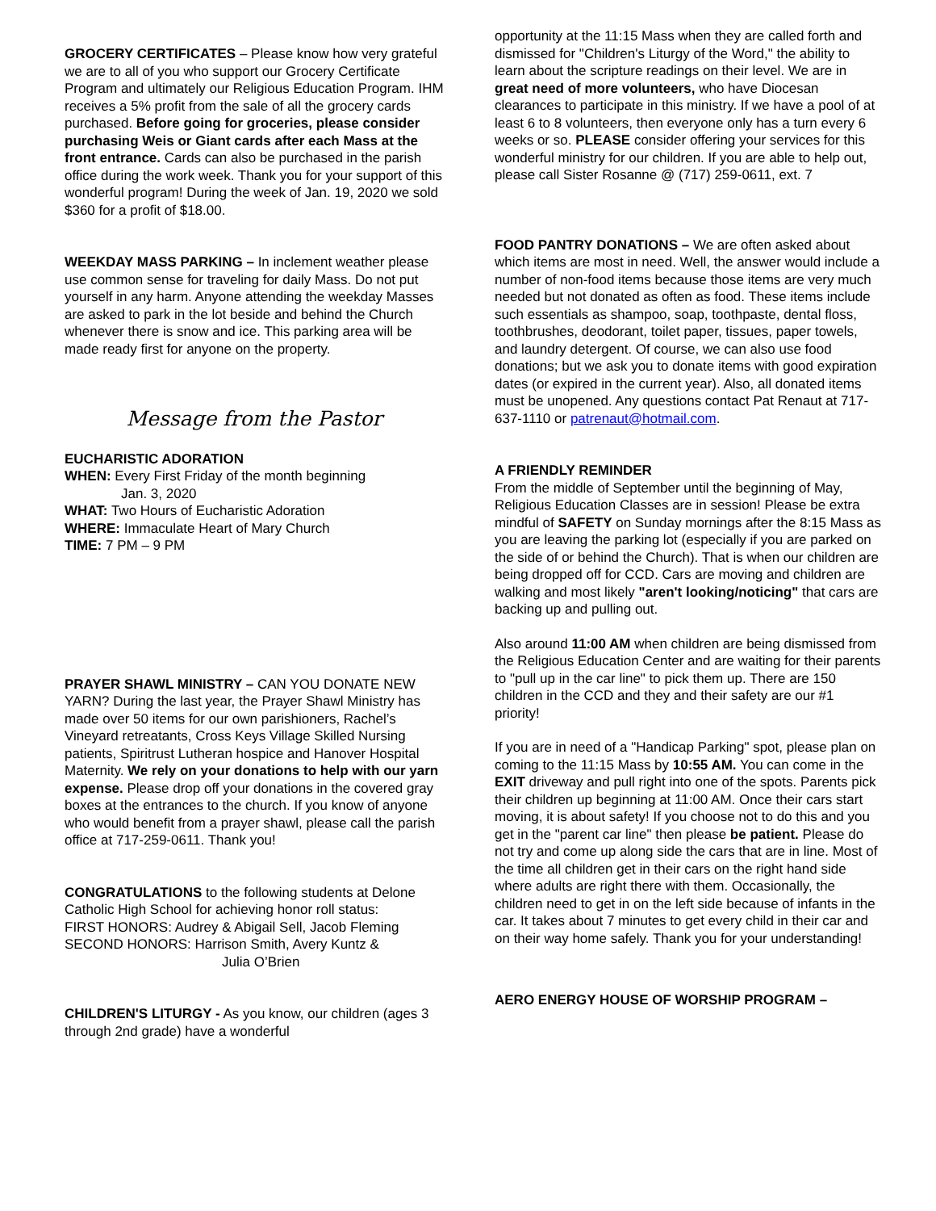GROCERY CERTIFICATES – Please know how very grateful we are to all of you who support our Grocery Certificate Program and ultimately our Religious Education Program. IHM receives a 5% profit from the sale of all the grocery cards purchased. Before going for groceries, please consider purchasing Weis or Giant cards after each Mass at the front entrance. Cards can also be purchased in the parish office during the work week. Thank you for your support of this wonderful program! During the week of Jan. 19, 2020 we sold $360 for a profit of $18.00.
WEEKDAY MASS PARKING – In inclement weather please use common sense for traveling for daily Mass. Do not put yourself in any harm. Anyone attending the weekday Masses are asked to park in the lot beside and behind the Church whenever there is snow and ice. This parking area will be made ready first for anyone on the property.
Message from the Pastor
EUCHARISTIC ADORATION
WHEN: Every First Friday of the month beginning
Jan. 3, 2020
WHAT: Two Hours of Eucharistic Adoration
WHERE: Immaculate Heart of Mary Church
TIME: 7 PM – 9 PM
PRAYER SHAWL MINISTRY – CAN YOU DONATE NEW YARN? During the last year, the Prayer Shawl Ministry has made over 50 items for our own parishioners, Rachel’s Vineyard retreatants, Cross Keys Village Skilled Nursing patients, Spiritrust Lutheran hospice and Hanover Hospital Maternity. We rely on your donations to help with our yarn expense. Please drop off your donations in the covered gray boxes at the entrances to the church. If you know of anyone who would benefit from a prayer shawl, please call the parish office at 717-259-0611. Thank you!
CONGRATULATIONS to the following students at Delone Catholic High School for achieving honor roll status:
FIRST HONORS: Audrey & Abigail Sell, Jacob Fleming
SECOND HONORS: Harrison Smith, Avery Kuntz &
Julia O’Brien
CHILDREN'S LITURGY - As you know, our children (ages 3 through 2nd grade) have a wonderful
opportunity at the 11:15 Mass when they are called forth and dismissed for "Children's Liturgy of the Word," the ability to learn about the scripture readings on their level. We are in great need of more volunteers, who have Diocesan clearances to participate in this ministry. If we have a pool of at least 6 to 8 volunteers, then everyone only has a turn every 6 weeks or so. PLEASE consider offering your services for this wonderful ministry for our children. If you are able to help out, please call Sister Rosanne @ (717) 259-0611, ext. 7
FOOD PANTRY DONATIONS – We are often asked about which items are most in need. Well, the answer would include a number of non-food items because those items are very much needed but not donated as often as food. These items include such essentials as shampoo, soap, toothpaste, dental floss, toothbrushes, deodorant, toilet paper, tissues, paper towels, and laundry detergent. Of course, we can also use food donations; but we ask you to donate items with good expiration dates (or expired in the current year). Also, all donated items must be unopened. Any questions contact Pat Renaut at 717-637-1110 or patrenaut@hotmail.com.
A FRIENDLY REMINDER
From the middle of September until the beginning of May, Religious Education Classes are in session! Please be extra mindful of SAFETY on Sunday mornings after the 8:15 Mass as you are leaving the parking lot (especially if you are parked on the side of or behind the Church). That is when our children are being dropped off for CCD. Cars are moving and children are walking and most likely "aren't looking/noticing" that cars are backing up and pulling out.
Also around 11:00 AM when children are being dismissed from the Religious Education Center and are waiting for their parents to "pull up in the car line" to pick them up. There are 150 children in the CCD and they and their safety are our #1 priority!
If you are in need of a "Handicap Parking" spot, please plan on coming to the 11:15 Mass by 10:55 AM. You can come in the EXIT driveway and pull right into one of the spots. Parents pick their children up beginning at 11:00 AM. Once their cars start moving, it is about safety! If you choose not to do this and you get in the "parent car line" then please be patient. Please do not try and come up along side the cars that are in line. Most of the time all children get in their cars on the right hand side where adults are right there with them. Occasionally, the children need to get in on the left side because of infants in the car. It takes about 7 minutes to get every child in their car and on their way home safely. Thank you for your understanding!
AERO ENERGY HOUSE OF WORSHIP PROGRAM –